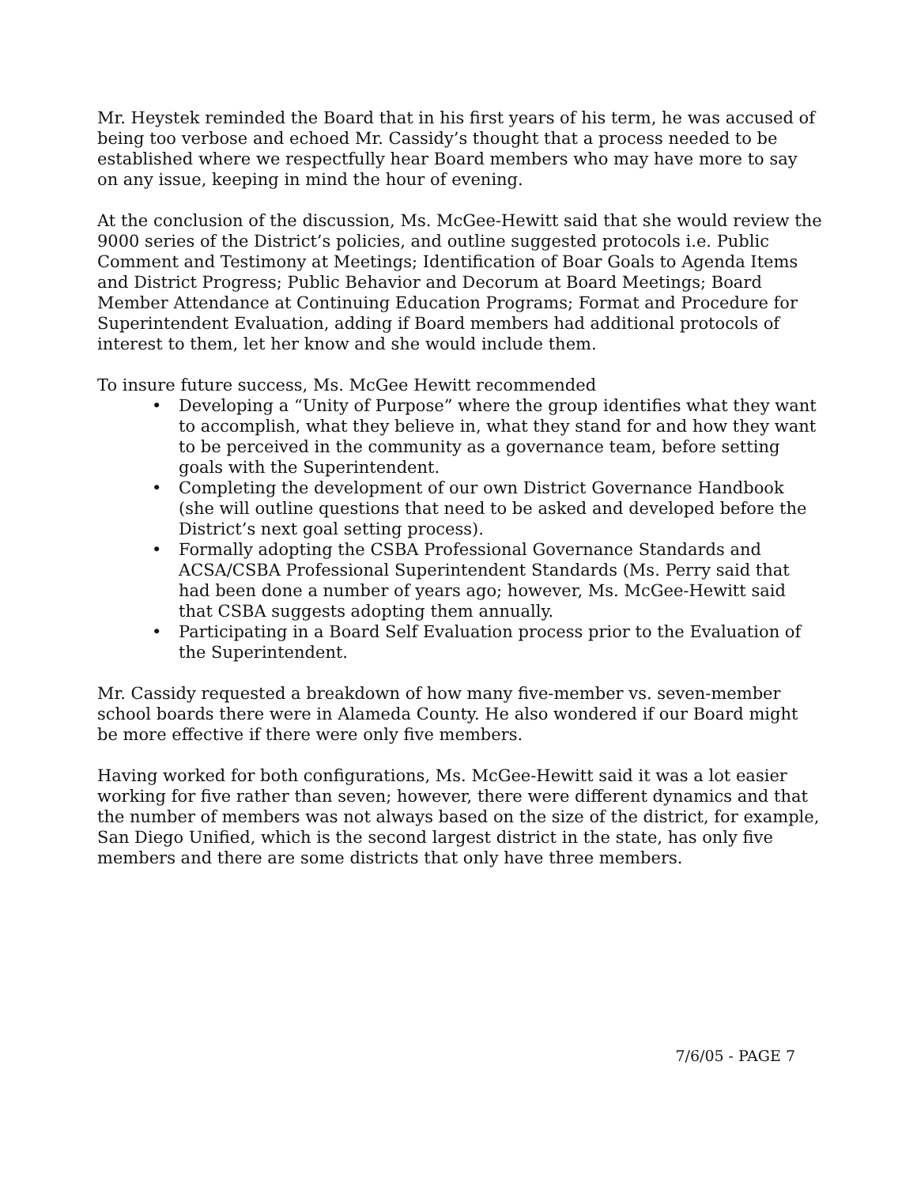Mr. Heystek reminded the Board that in his first years of his term, he was accused of being too verbose and echoed Mr. Cassidy’s thought that a process needed to be established where we respectfully hear Board members who may have more to say on any issue, keeping in mind the hour of evening.
At the conclusion of the discussion, Ms. McGee-Hewitt said that she would review the 9000 series of the District’s policies, and outline suggested protocols i.e. Public Comment and Testimony at Meetings; Identification of Boar Goals to Agenda Items and District Progress; Public Behavior and Decorum at Board Meetings; Board Member Attendance at Continuing Education Programs; Format and Procedure for Superintendent Evaluation, adding if Board members had additional protocols of interest to them, let her know and she would include them.
To insure future success, Ms. McGee Hewitt recommended
• Developing a “Unity of Purpose” where the group identifies what they want to accomplish, what they believe in, what they stand for and how they want to be perceived in the community as a governance team, before setting goals with the Superintendent.
• Completing the development of our own District Governance Handbook (she will outline questions that need to be asked and developed before the District’s next goal setting process).
• Formally adopting the CSBA Professional Governance Standards and ACSA/CSBA Professional Superintendent Standards (Ms. Perry said that had been done a number of years ago; however, Ms. McGee-Hewitt said that CSBA suggests adopting them annually.
• Participating in a Board Self Evaluation process prior to the Evaluation of the Superintendent.
Mr. Cassidy requested a breakdown of how many five-member vs. seven-member school boards there were in Alameda County. He also wondered if our Board might be more effective if there were only five members.
Having worked for both configurations, Ms. McGee-Hewitt said it was a lot easier working for five rather than seven; however, there were different dynamics and that the number of members was not always based on the size of the district, for example, San Diego Unified, which is the second largest district in the state, has only five members and there are some districts that only have three members.
7/6/05 - PAGE 7